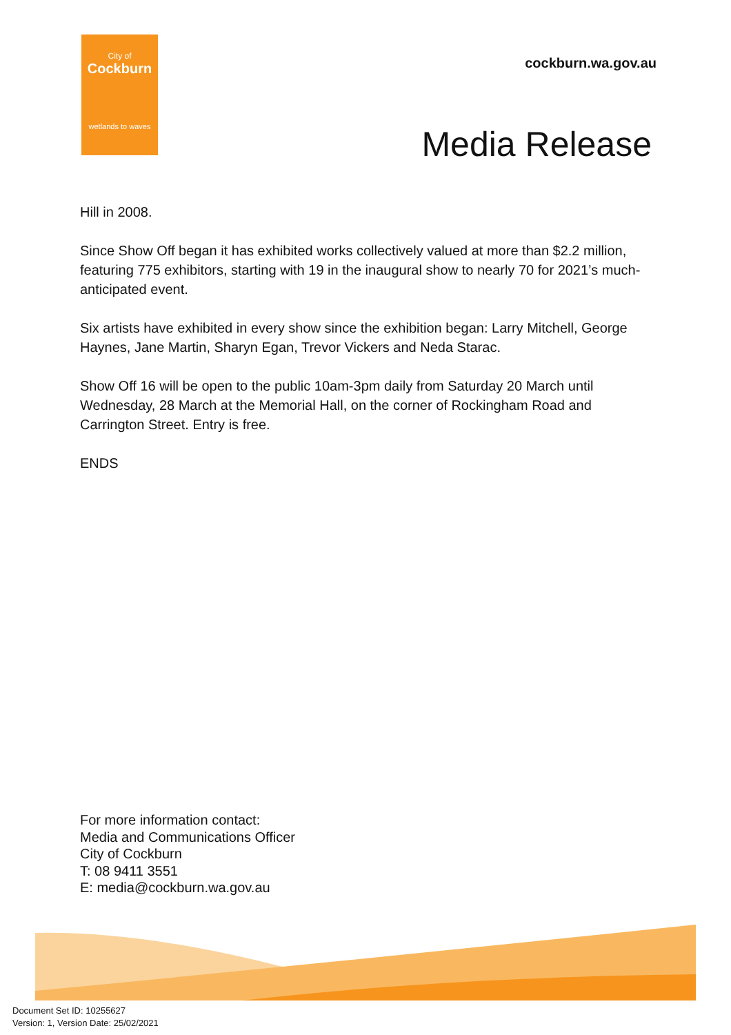City of
Cockburn
wetlands to waves
cockburn.wa.gov.au
Media Release
Hill in 2008.
Since Show Off began it has exhibited works collectively valued at more than $2.2 million, featuring 775 exhibitors, starting with 19 in the inaugural show to nearly 70 for 2021’s much-anticipated event.
Six artists have exhibited in every show since the exhibition began: Larry Mitchell, George Haynes, Jane Martin, Sharyn Egan, Trevor Vickers and Neda Starac.
Show Off 16 will be open to the public 10am-3pm daily from Saturday 20 March until Wednesday, 28 March at the Memorial Hall, on the corner of Rockingham Road and Carrington Street. Entry is free.
ENDS
For more information contact:
Media and Communications Officer
City of Cockburn
T: 08 9411 3551
E: media@cockburn.wa.gov.au
Document Set ID: 10255627
Version: 1, Version Date: 25/02/2021